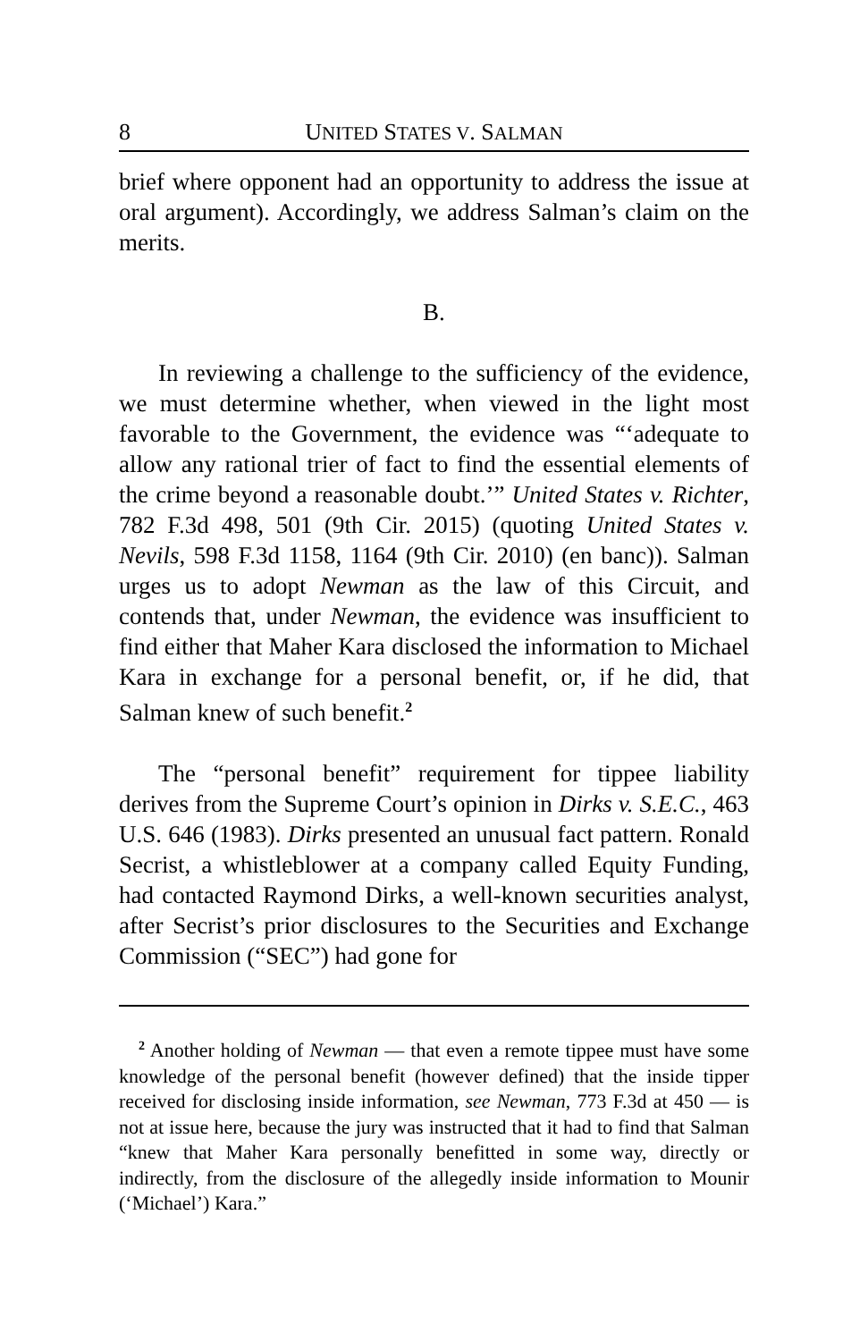8 UNITED STATES V. SALMAN
brief where opponent had an opportunity to address the issue at oral argument). Accordingly, we address Salman’s claim on the merits.
B.
In reviewing a challenge to the sufficiency of the evidence, we must determine whether, when viewed in the light most favorable to the Government, the evidence was “‘adequate to allow any rational trier of fact to find the essential elements of the crime beyond a reasonable doubt.’” United States v. Richter, 782 F.3d 498, 501 (9th Cir. 2015) (quoting United States v. Nevils, 598 F.3d 1158, 1164 (9th Cir. 2010) (en banc)). Salman urges us to adopt Newman as the law of this Circuit, and contends that, under Newman, the evidence was insufficient to find either that Maher Kara disclosed the information to Michael Kara in exchange for a personal benefit, or, if he did, that Salman knew of such benefit.<sup>2</sup>
The “personal benefit” requirement for tippee liability derives from the Supreme Court’s opinion in Dirks v. S.E.C., 463 U.S. 646 (1983). Dirks presented an unusual fact pattern. Ronald Secrist, a whistleblower at a company called Equity Funding, had contacted Raymond Dirks, a well-known securities analyst, after Secrist’s prior disclosures to the Securities and Exchange Commission (“SEC”) had gone for
<sup>2</sup> Another holding of Newman — that even a remote tippee must have some knowledge of the personal benefit (however defined) that the inside tipper received for disclosing inside information, see Newman, 773 F.3d at 450 — is not at issue here, because the jury was instructed that it had to find that Salman “knew that Maher Kara personally benefitted in some way, directly or indirectly, from the disclosure of the allegedly inside information to Mounir (‘Michael’) Kara.”